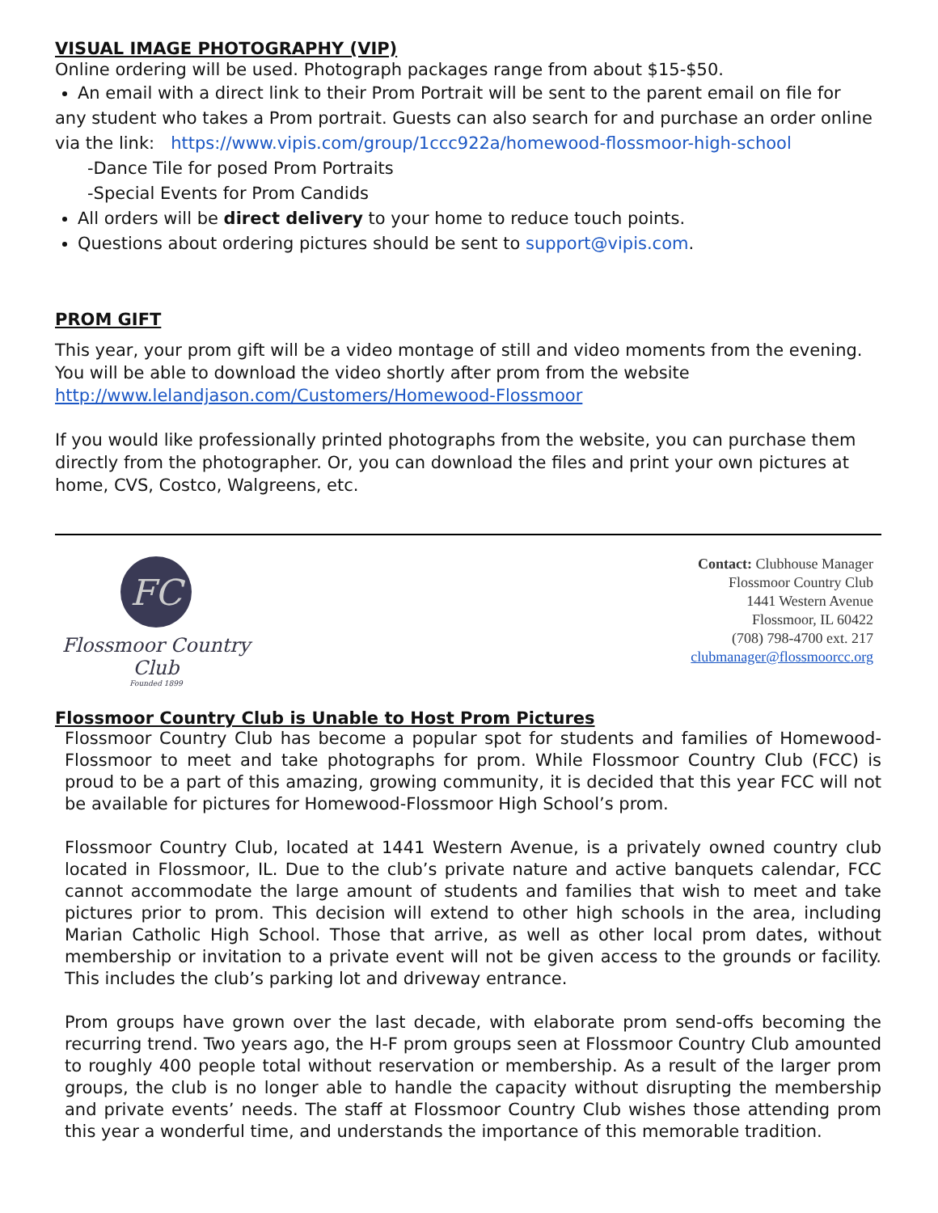VISUAL IMAGE PHOTOGRAPHY (VIP)
Online ordering will be used. Photograph packages range from about $15-$50.
An email with a direct link to their Prom Portrait will be sent to the parent email on file for
any student who takes a Prom portrait. Guests can also search for and purchase an order online via the link: https://www.vipis.com/group/1ccc922a/homewood-flossmoor-high-school
-Dance Tile for posed Prom Portraits
-Special Events for Prom Candids
All orders will be direct delivery to your home to reduce touch points.
Questions about ordering pictures should be sent to support@vipis.com.
PROM GIFT
This year, your prom gift will be a video montage of still and video moments from the evening. You will be able to download the video shortly after prom from the website http://www.lelandjason.com/Customers/Homewood-Flossmoor
If you would like professionally printed photographs from the website, you can purchase them directly from the photographer. Or, you can download the files and print your own pictures at home, CVS, Costco, Walgreens, etc.
FC
Flossmoor Country Club
Founded 1899
Contact: Clubhouse Manager
Flossmoor Country Club
1441 Western Avenue
Flossmoor, IL 60422
(708) 798-4700 ext. 217
clubmanager@flossmoorcc.org
Flossmoor Country Club is Unable to Host Prom Pictures
Flossmoor Country Club has become a popular spot for students and families of Homewood-Flossmoor to meet and take photographs for prom. While Flossmoor Country Club (FCC) is proud to be a part of this amazing, growing community, it is decided that this year FCC will not be available for pictures for Homewood-Flossmoor High School’s prom.
Flossmoor Country Club, located at 1441 Western Avenue, is a privately owned country club located in Flossmoor, IL. Due to the club’s private nature and active banquets calendar, FCC cannot accommodate the large amount of students and families that wish to meet and take pictures prior to prom. This decision will extend to other high schools in the area, including Marian Catholic High School. Those that arrive, as well as other local prom dates, without membership or invitation to a private event will not be given access to the grounds or facility. This includes the club’s parking lot and driveway entrance.
Prom groups have grown over the last decade, with elaborate prom send-offs becoming the recurring trend. Two years ago, the H-F prom groups seen at Flossmoor Country Club amounted to roughly 400 people total without reservation or membership. As a result of the larger prom groups, the club is no longer able to handle the capacity without disrupting the membership and private events’ needs. The staff at Flossmoor Country Club wishes those attending prom this year a wonderful time, and understands the importance of this memorable tradition.